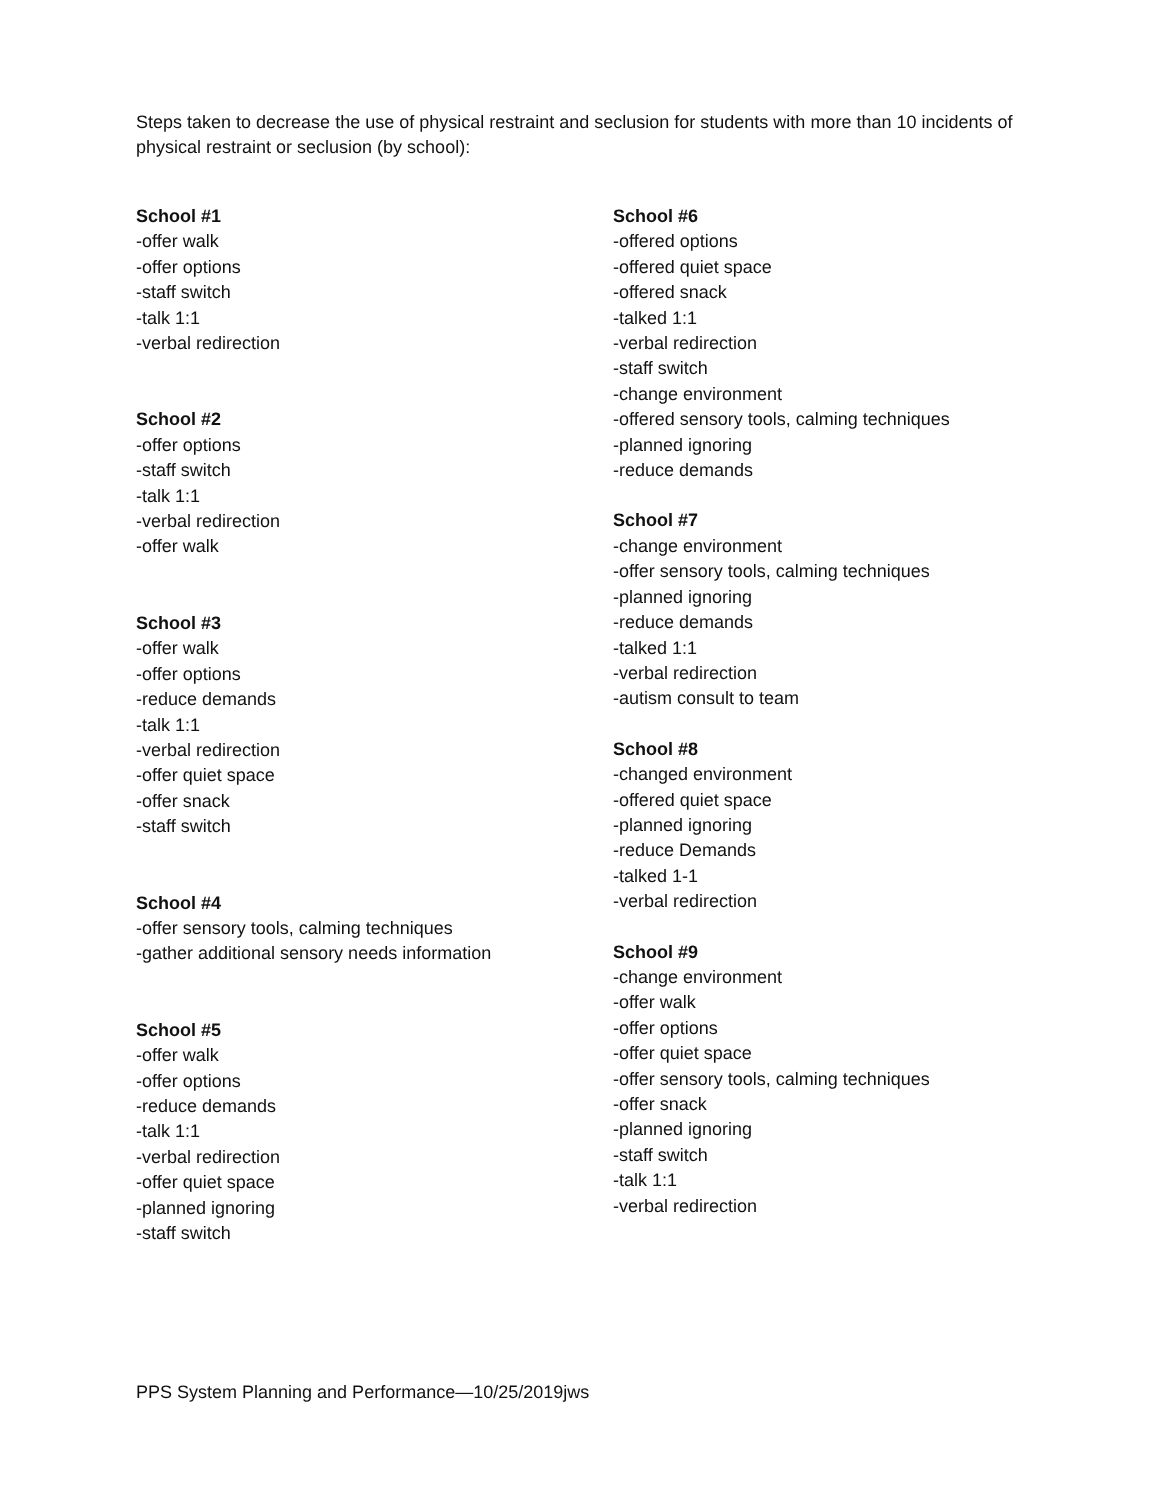Steps taken to decrease the use of physical restraint and seclusion for students with more than 10 incidents of physical restraint or seclusion (by school):
School #1
-offer walk
-offer options
-staff switch
-talk 1:1
-verbal redirection
School #2
-offer options
-staff switch
-talk 1:1
-verbal redirection
-offer walk
School #3
-offer walk
-offer options
-reduce demands
-talk 1:1
-verbal redirection
-offer quiet space
-offer snack
-staff switch
School #4
-offer sensory tools, calming techniques
-gather additional sensory needs information
School #5
-offer walk
-offer options
-reduce demands
-talk 1:1
-verbal redirection
-offer quiet space
-planned ignoring
-staff switch
School #6
-offered options
-offered quiet space
-offered snack
-talked 1:1
-verbal redirection
-staff switch
-change environment
-offered sensory tools, calming techniques
-planned ignoring
-reduce demands
School #7
-change environment
-offer sensory tools, calming techniques
-planned ignoring
-reduce demands
-talked 1:1
-verbal redirection
-autism consult to team
School #8
-changed environment
-offered quiet space
-planned ignoring
-reduce Demands
-talked 1-1
-verbal redirection
School #9
-change environment
-offer walk
-offer options
-offer quiet space
-offer sensory tools, calming techniques
-offer snack
-planned ignoring
-staff switch
-talk 1:1
-verbal redirection
PPS System Planning and Performance—10/25/2019jws